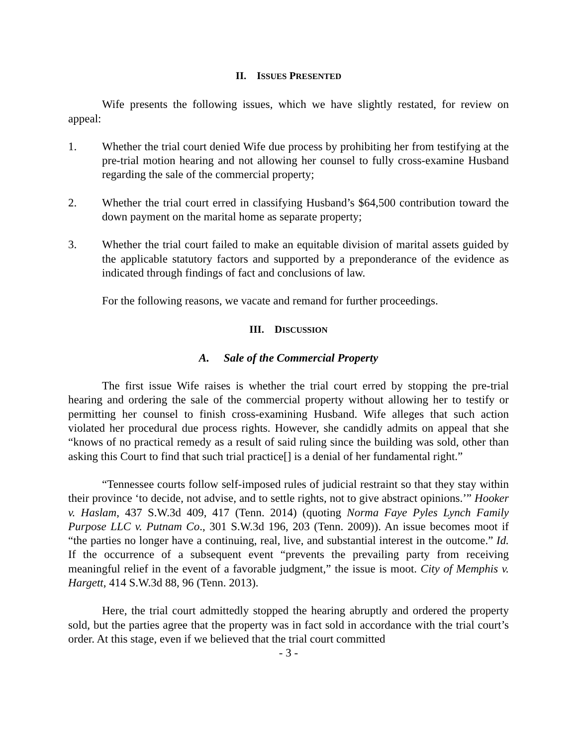II. ISSUES PRESENTED
Wife presents the following issues, which we have slightly restated, for review on appeal:
1. Whether the trial court denied Wife due process by prohibiting her from testifying at the pre-trial motion hearing and not allowing her counsel to fully cross-examine Husband regarding the sale of the commercial property;
2. Whether the trial court erred in classifying Husband’s $64,500 contribution toward the down payment on the marital home as separate property;
3. Whether the trial court failed to make an equitable division of marital assets guided by the applicable statutory factors and supported by a preponderance of the evidence as indicated through findings of fact and conclusions of law.
For the following reasons, we vacate and remand for further proceedings.
III. DISCUSSION
A. Sale of the Commercial Property
The first issue Wife raises is whether the trial court erred by stopping the pre-trial hearing and ordering the sale of the commercial property without allowing her to testify or permitting her counsel to finish cross-examining Husband. Wife alleges that such action violated her procedural due process rights. However, she candidly admits on appeal that she “knows of no practical remedy as a result of said ruling since the building was sold, other than asking this Court to find that such trial practice[] is a denial of her fundamental right.”
“Tennessee courts follow self-imposed rules of judicial restraint so that they stay within their province ‘to decide, not advise, and to settle rights, not to give abstract opinions.’” Hooker v. Haslam, 437 S.W.3d 409, 417 (Tenn. 2014) (quoting Norma Faye Pyles Lynch Family Purpose LLC v. Putnam Co., 301 S.W.3d 196, 203 (Tenn. 2009)). An issue becomes moot if “the parties no longer have a continuing, real, live, and substantial interest in the outcome.” Id. If the occurrence of a subsequent event “prevents the prevailing party from receiving meaningful relief in the event of a favorable judgment,” the issue is moot. City of Memphis v. Hargett, 414 S.W.3d 88, 96 (Tenn. 2013).
Here, the trial court admittedly stopped the hearing abruptly and ordered the property sold, but the parties agree that the property was in fact sold in accordance with the trial court’s order. At this stage, even if we believed that the trial court committed
- 3 -